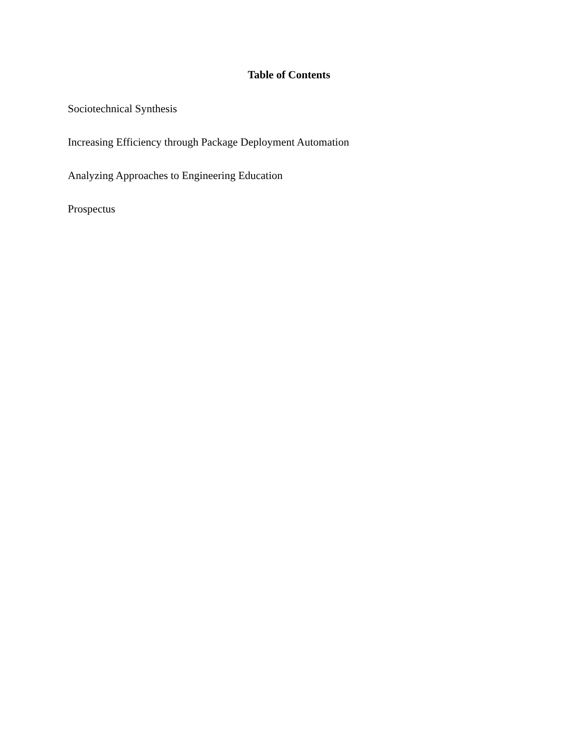Table of Contents
Sociotechnical Synthesis
Increasing Efficiency through Package Deployment Automation
Analyzing Approaches to Engineering Education
Prospectus